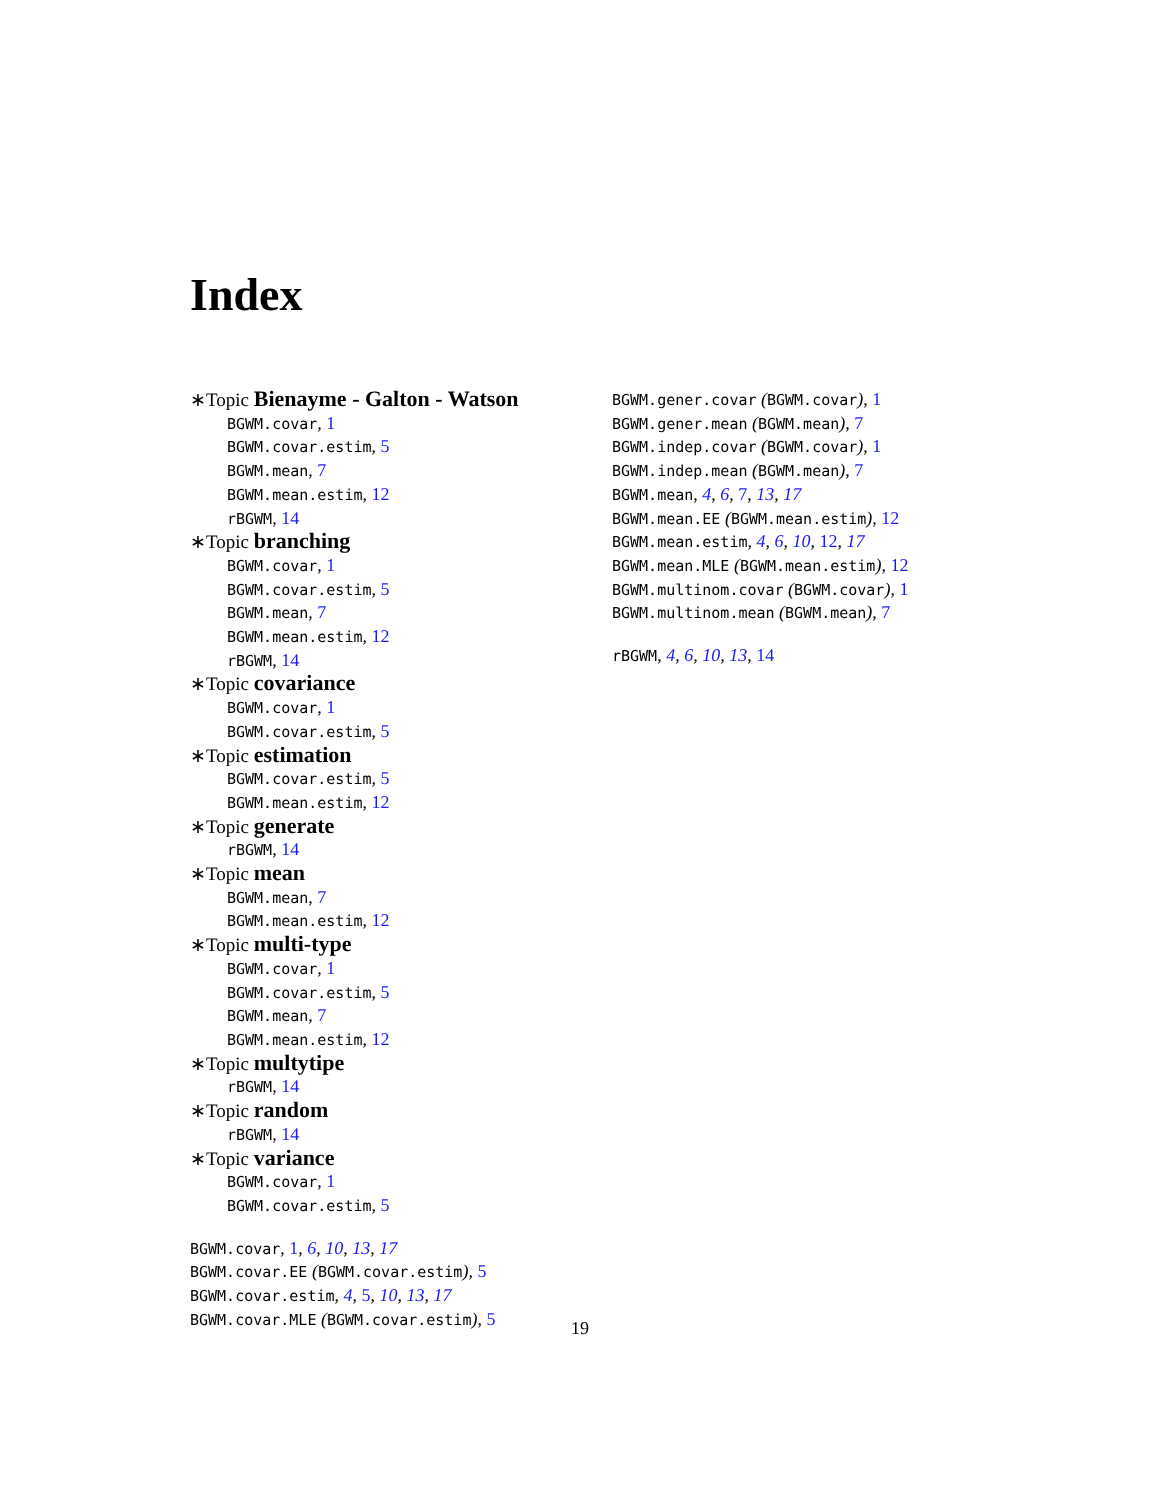Index
∗Topic Bienayme - Galton - Watson
BGWM.covar, 1
BGWM.covar.estim, 5
BGWM.mean, 7
BGWM.mean.estim, 12
rBGWM, 14
∗Topic branching
BGWM.covar, 1
BGWM.covar.estim, 5
BGWM.mean, 7
BGWM.mean.estim, 12
rBGWM, 14
∗Topic covariance
BGWM.covar, 1
BGWM.covar.estim, 5
∗Topic estimation
BGWM.covar.estim, 5
BGWM.mean.estim, 12
∗Topic generate
rBGWM, 14
∗Topic mean
BGWM.mean, 7
BGWM.mean.estim, 12
∗Topic multi-type
BGWM.covar, 1
BGWM.covar.estim, 5
BGWM.mean, 7
BGWM.mean.estim, 12
∗Topic multytipe
rBGWM, 14
∗Topic random
rBGWM, 14
∗Topic variance
BGWM.covar, 1
BGWM.covar.estim, 5
BGWM.covar, 1, 6, 10, 13, 17
BGWM.covar.EE (BGWM.covar.estim), 5
BGWM.covar.estim, 4, 5, 10, 13, 17
BGWM.covar.MLE (BGWM.covar.estim), 5
BGWM.gener.covar (BGWM.covar), 1
BGWM.gener.mean (BGWM.mean), 7
BGWM.indep.covar (BGWM.covar), 1
BGWM.indep.mean (BGWM.mean), 7
BGWM.mean, 4, 6, 7, 13, 17
BGWM.mean.EE (BGWM.mean.estim), 12
BGWM.mean.estim, 4, 6, 10, 12, 17
BGWM.mean.MLE (BGWM.mean.estim), 12
BGWM.multinom.covar (BGWM.covar), 1
BGWM.multinom.mean (BGWM.mean), 7
rBGWM, 4, 6, 10, 13, 14
19